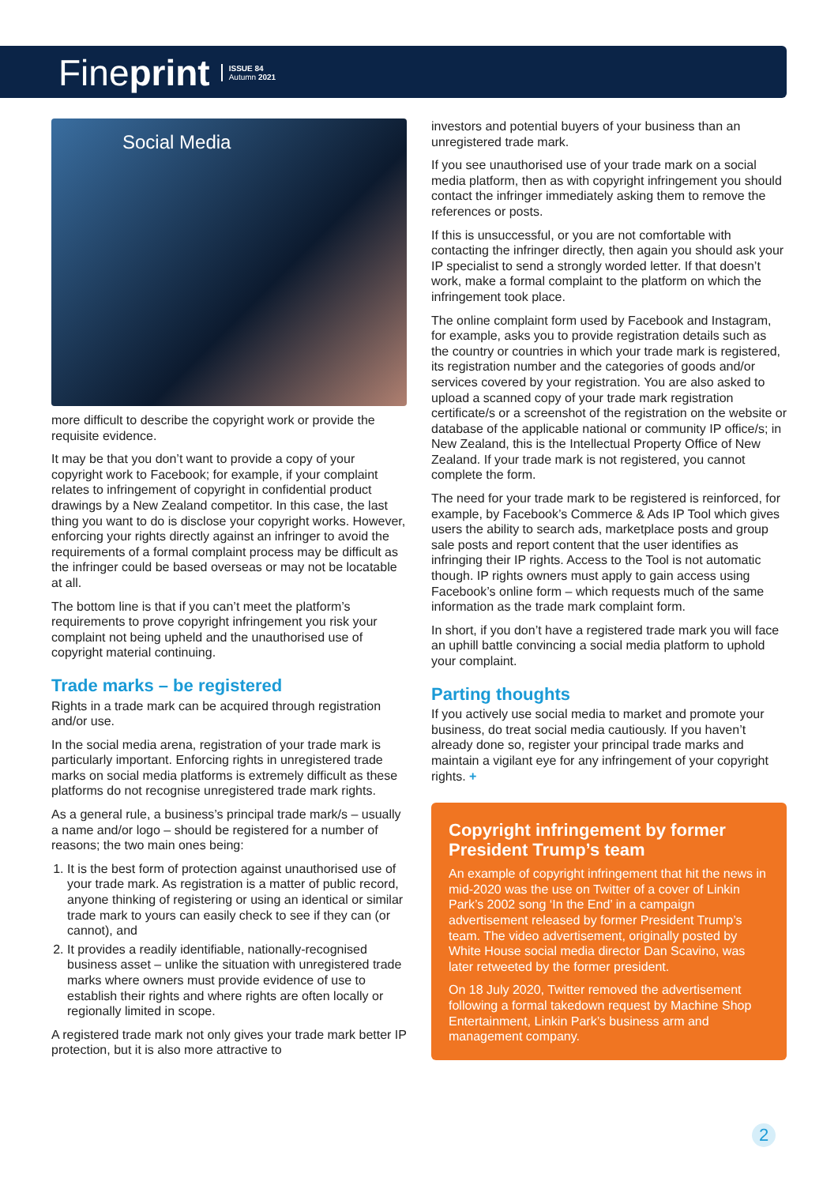Fineprint ISSUE 84
Autumn 2021
Social Media
more difficult to describe the copyright work or provide the requisite evidence.
It may be that you don’t want to provide a copy of your copyright work to Facebook; for example, if your complaint relates to infringement of copyright in confidential product drawings by a New Zealand competitor. In this case, the last thing you want to do is disclose your copyright works. However, enforcing your rights directly against an infringer to avoid the requirements of a formal complaint process may be difficult as the infringer could be based overseas or may not be locatable at all.
The bottom line is that if you can’t meet the platform’s requirements to prove copyright infringement you risk your complaint not being upheld and the unauthorised use of copyright material continuing.
Trade marks – be registered
Rights in a trade mark can be acquired through registration and/or use.
In the social media arena, registration of your trade mark is particularly important. Enforcing rights in unregistered trade marks on social media platforms is extremely difficult as these platforms do not recognise unregistered trade mark rights.
As a general rule, a business’s principal trade mark/s – usually a name and/or logo – should be registered for a number of reasons; the two main ones being:
1. It is the best form of protection against unauthorised use of your trade mark. As registration is a matter of public record, anyone thinking of registering or using an identical or similar trade mark to yours can easily check to see if they can (or cannot), and
2. It provides a readily identifiable, nationally-recognised business asset – unlike the situation with unregistered trade marks where owners must provide evidence of use to establish their rights and where rights are often locally or regionally limited in scope.
A registered trade mark not only gives your trade mark better IP protection, but it is also more attractive to
investors and potential buyers of your business than an unregistered trade mark.
If you see unauthorised use of your trade mark on a social media platform, then as with copyright infringement you should contact the infringer immediately asking them to remove the references or posts.
If this is unsuccessful, or you are not comfortable with contacting the infringer directly, then again you should ask your IP specialist to send a strongly worded letter. If that doesn’t work, make a formal complaint to the platform on which the infringement took place.
The online complaint form used by Facebook and Instagram, for example, asks you to provide registration details such as the country or countries in which your trade mark is registered, its registration number and the categories of goods and/or services covered by your registration. You are also asked to upload a scanned copy of your trade mark registration certificate/s or a screenshot of the registration on the website or database of the applicable national or community IP office/s; in New Zealand, this is the Intellectual Property Office of New Zealand. If your trade mark is not registered, you cannot complete the form.
The need for your trade mark to be registered is reinforced, for example, by Facebook’s Commerce & Ads IP Tool which gives users the ability to search ads, marketplace posts and group sale posts and report content that the user identifies as infringing their IP rights. Access to the Tool is not automatic though. IP rights owners must apply to gain access using Facebook’s online form – which requests much of the same information as the trade mark complaint form.
In short, if you don’t have a registered trade mark you will face an uphill battle convincing a social media platform to uphold your complaint.
Parting thoughts
If you actively use social media to market and promote your business, do treat social media cautiously. If you haven’t already done so, register your principal trade marks and maintain a vigilant eye for any infringement of your copyright rights. +
Copyright infringement by former President Trump’s team
An example of copyright infringement that hit the news in mid-2020 was the use on Twitter of a cover of Linkin Park’s 2002 song ‘In the End’ in a campaign advertisement released by former President Trump’s team. The video advertisement, originally posted by White House social media director Dan Scavino, was later retweeted by the former president.
On 18 July 2020, Twitter removed the advertisement following a formal takedown request by Machine Shop Entertainment, Linkin Park’s business arm and management company.
2